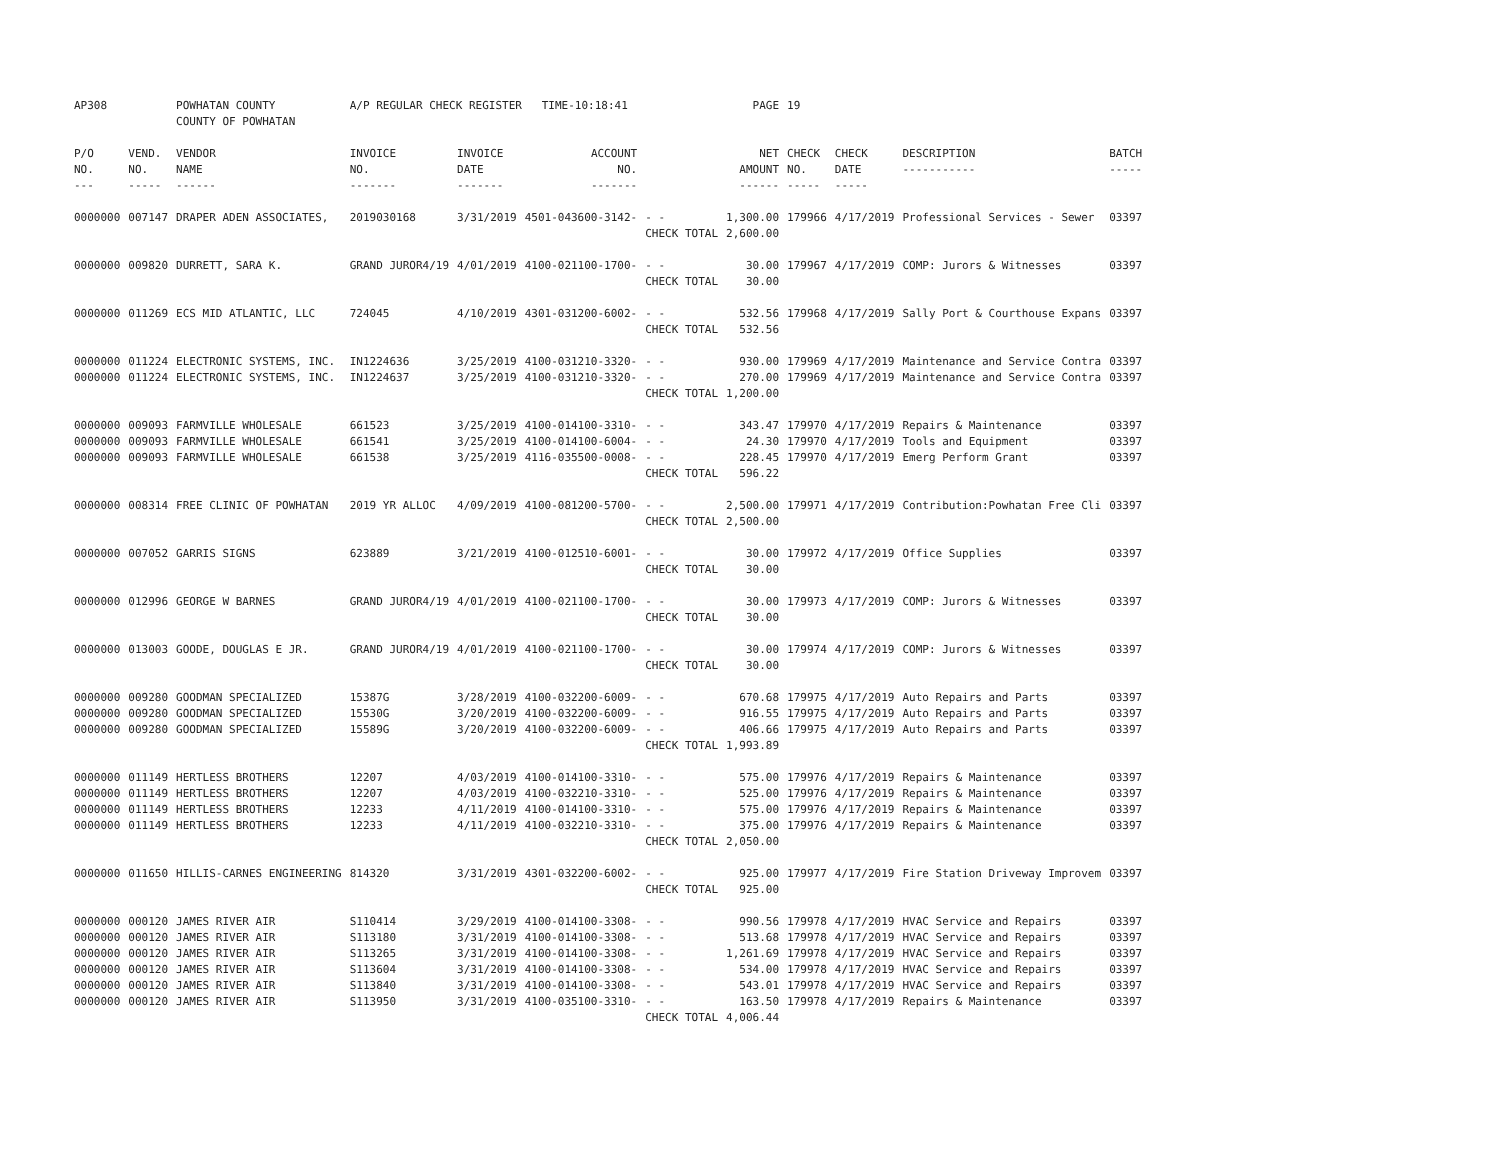| AP308 | | POWHATAN COUNTY COUNTY OF POWHATAN | A/P REGULAR CHECK REGISTER TIME-10:18:41 | | | | PAGE | 19 | | | |
| P/O NO. --- | VEND. NO. ----- | VENDOR NAME ------ | INVOICE NO. ------- | INVOICE DATE ------- | ACCOUNT NO. ------- | | NET AMOUNT ------ | CHECK NO. ----- | CHECK DATE ----- | DESCRIPTION ----------- | BATCH ----- |
| 0000000 | 007147 | DRAPER ADEN ASSOCIATES, | 2019030168 | 3/31/2019 | 4501-043600-3142- | - - | 1,300.00 | 179966 | 4/17/2019 | Professional Services - Sewer | 03397 |
| | | | | | | CHECK TOTAL | 2,600.00 | | | | |
| 0000000 | 009820 | DURRETT, SARA K. | GRAND JUROR4/19 | 4/01/2019 | 4100-021100-1700- | - - | 30.00 | 179967 | 4/17/2019 | COMP: Jurors & Witnesses | 03397 |
| | | | | | | CHECK TOTAL | 30.00 | | | | |
| 0000000 | 011269 | ECS MID ATLANTIC, LLC | 724045 | 4/10/2019 | 4301-031200-6002- | - - | 532.56 | 179968 | 4/17/2019 | Sally Port & Courthouse Expans | 03397 |
| | | | | | | CHECK TOTAL | 532.56 | | | | |
| 0000000 | 011224 | ELECTRONIC SYSTEMS, INC. | IN1224636 | 3/25/2019 | 4100-031210-3320- | - - | 930.00 | 179969 | 4/17/2019 | Maintenance and Service Contra | 03397 |
| 0000000 | 011224 | ELECTRONIC SYSTEMS, INC. | IN1224637 | 3/25/2019 | 4100-031210-3320- | - - | 270.00 | 179969 | 4/17/2019 | Maintenance and Service Contra | 03397 |
| | | | | | | CHECK TOTAL | 1,200.00 | | | | |
| 0000000 | 009093 | FARMVILLE WHOLESALE | 661523 | 3/25/2019 | 4100-014100-3310- | - - | 343.47 | 179970 | 4/17/2019 | Repairs & Maintenance | 03397 |
| 0000000 | 009093 | FARMVILLE WHOLESALE | 661541 | 3/25/2019 | 4100-014100-6004- | - - | 24.30 | 179970 | 4/17/2019 | Tools and Equipment | 03397 |
| 0000000 | 009093 | FARMVILLE WHOLESALE | 661538 | 3/25/2019 | 4116-035500-0008- | - - | 228.45 | 179970 | 4/17/2019 | Emerg Perform Grant | 03397 |
| | | | | | | CHECK TOTAL | 596.22 | | | | |
| 0000000 | 008314 | FREE CLINIC OF POWHATAN | 2019 YR ALLOC | 4/09/2019 | 4100-081200-5700- | - - | 2,500.00 | 179971 | 4/17/2019 | Contribution:Powhatan Free Cli | 03397 |
| | | | | | | CHECK TOTAL | 2,500.00 | | | | |
| 0000000 | 007052 | GARRIS SIGNS | 623889 | 3/21/2019 | 4100-012510-6001- | - - | 30.00 | 179972 | 4/17/2019 | Office Supplies | 03397 |
| | | | | | | CHECK TOTAL | 30.00 | | | | |
| 0000000 | 012996 | GEORGE W BARNES | GRAND JUROR4/19 | 4/01/2019 | 4100-021100-1700- | - - | 30.00 | 179973 | 4/17/2019 | COMP: Jurors & Witnesses | 03397 |
| | | | | | | CHECK TOTAL | 30.00 | | | | |
| 0000000 | 013003 | GOODE, DOUGLAS E JR. | GRAND JUROR4/19 | 4/01/2019 | 4100-021100-1700- | - - | 30.00 | 179974 | 4/17/2019 | COMP: Jurors & Witnesses | 03397 |
| | | | | | | CHECK TOTAL | 30.00 | | | | |
| 0000000 | 009280 | GOODMAN SPECIALIZED | 15387G | 3/28/2019 | 4100-032200-6009- | - - | 670.68 | 179975 | 4/17/2019 | Auto Repairs and Parts | 03397 |
| 0000000 | 009280 | GOODMAN SPECIALIZED | 15530G | 3/20/2019 | 4100-032200-6009- | - - | 916.55 | 179975 | 4/17/2019 | Auto Repairs and Parts | 03397 |
| 0000000 | 009280 | GOODMAN SPECIALIZED | 15589G | 3/20/2019 | 4100-032200-6009- | - - | 406.66 | 179975 | 4/17/2019 | Auto Repairs and Parts | 03397 |
| | | | | | | CHECK TOTAL | 1,993.89 | | | | |
| 0000000 | 011149 | HERTLESS BROTHERS | 12207 | 4/03/2019 | 4100-014100-3310- | - - | 575.00 | 179976 | 4/17/2019 | Repairs & Maintenance | 03397 |
| 0000000 | 011149 | HERTLESS BROTHERS | 12207 | 4/03/2019 | 4100-032210-3310- | - - | 525.00 | 179976 | 4/17/2019 | Repairs & Maintenance | 03397 |
| 0000000 | 011149 | HERTLESS BROTHERS | 12233 | 4/11/2019 | 4100-014100-3310- | - - | 575.00 | 179976 | 4/17/2019 | Repairs & Maintenance | 03397 |
| 0000000 | 011149 | HERTLESS BROTHERS | 12233 | 4/11/2019 | 4100-032210-3310- | - - | 375.00 | 179976 | 4/17/2019 | Repairs & Maintenance | 03397 |
| | | | | | | CHECK TOTAL | 2,050.00 | | | | |
| 0000000 | 011650 | HILLIS-CARNES ENGINEERING | 814320 | 3/31/2019 | 4301-032200-6002- | - - | 925.00 | 179977 | 4/17/2019 | Fire Station Driveway Improvem | 03397 |
| | | | | | | CHECK TOTAL | 925.00 | | | | |
| 0000000 | 000120 | JAMES RIVER AIR | S110414 | 3/29/2019 | 4100-014100-3308- | - - | 990.56 | 179978 | 4/17/2019 | HVAC Service and Repairs | 03397 |
| 0000000 | 000120 | JAMES RIVER AIR | S113180 | 3/31/2019 | 4100-014100-3308- | - - | 513.68 | 179978 | 4/17/2019 | HVAC Service and Repairs | 03397 |
| 0000000 | 000120 | JAMES RIVER AIR | S113265 | 3/31/2019 | 4100-014100-3308- | - - | 1,261.69 | 179978 | 4/17/2019 | HVAC Service and Repairs | 03397 |
| 0000000 | 000120 | JAMES RIVER AIR | S113604 | 3/31/2019 | 4100-014100-3308- | - - | 534.00 | 179978 | 4/17/2019 | HVAC Service and Repairs | 03397 |
| 0000000 | 000120 | JAMES RIVER AIR | S113840 | 3/31/2019 | 4100-014100-3308- | - - | 543.01 | 179978 | 4/17/2019 | HVAC Service and Repairs | 03397 |
| 0000000 | 000120 | JAMES RIVER AIR | S113950 | 3/31/2019 | 4100-035100-3310- | - - | 163.50 | 179978 | 4/17/2019 | Repairs & Maintenance | 03397 |
| | | | | | | CHECK TOTAL | 4,006.44 | | | | |